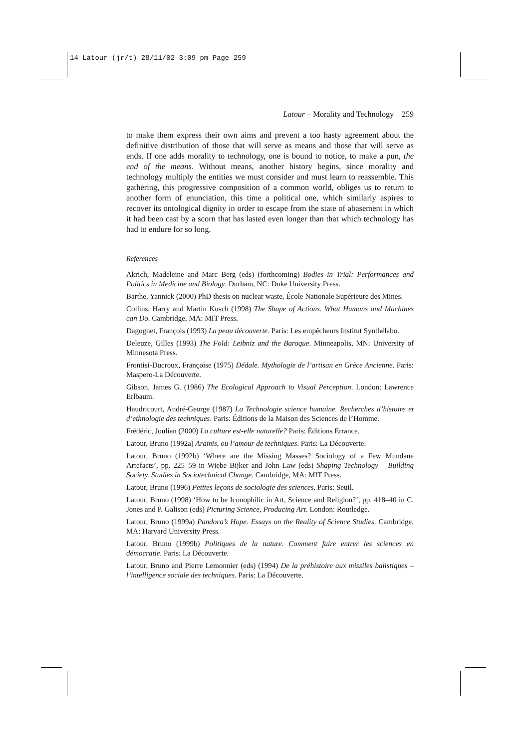14 Latour (jr/t) 28/11/02 3:09 pm Page 259
Latour – Morality and Technology 259
to make them express their own aims and prevent a too hasty agreement about the definitive distribution of those that will serve as means and those that will serve as ends. If one adds morality to technology, one is bound to notice, to make a pun, the end of the means. Without means, another history begins, since morality and technology multiply the entities we must consider and must learn to reassemble. This gathering, this progressive composition of a common world, obliges us to return to another form of enunciation, this time a political one, which similarly aspires to recover its ontological dignity in order to escape from the state of abasement in which it had been cast by a scorn that has lasted even longer than that which technology has had to endure for so long.
References
Akrich, Madeleine and Marc Berg (eds) (forthcoming) Bodies in Trial: Performances and Politics in Medicine and Biology. Durham, NC: Duke University Press.
Barthe, Yannick (2000) PhD thesis on nuclear waste, École Nationale Supérieure des Mines.
Collins, Harry and Martin Kusch (1998) The Shape of Actions. What Humans and Machines can Do. Cambridge, MA: MIT Press.
Dagognet, François (1993) La peau découverte. Paris: Les empêcheurs Institut Synthélabo.
Deleuze, Gilles (1993) The Fold: Leibniz and the Baroque. Minneapolis, MN: University of Minnesota Press.
Frontisi-Ducroux, Françoise (1975) Dédale. Mythologie de l’artisan en Grèce Ancienne. Paris: Maspero-La Découverte.
Gibson, James G. (1986) The Ecological Approach to Visual Perception. London: Lawrence Erlbaum.
Haudricourt, André-George (1987) La Technologie science humaine. Recherches d’histoire et d’ethnologie des techniques. Paris: Éditions de la Maison des Sciences de l’Homme.
Frédéric, Joulian (2000) La culture est-elle naturelle? Paris: Éditions Errance.
Latour, Bruno (1992a) Aramis, ou l’amour de techniques. Paris: La Découverte.
Latour, Bruno (1992b) ‘Where are the Missing Masses? Sociology of a Few Mundane Artefacts’, pp. 225–59 in Wiebe Bijker and John Law (eds) Shaping Technology – Building Society. Studies in Sociotechnical Change. Cambridge, MA: MIT Press.
Latour, Bruno (1996) Petites leçons de sociologie des sciences. Paris: Seuil.
Latour, Bruno (1998) ‘How to be Iconophilic in Art, Science and Religion?’, pp. 418–40 in C. Jones and P. Galison (eds) Picturing Science, Producing Art. London: Routledge.
Latour, Bruno (1999a) Pandora’s Hope. Essays on the Reality of Science Studies. Cambridge, MA: Harvard University Press.
Latour, Bruno (1999b) Politiques de la nature. Comment faire entrer les sciences en démocratie. Paris: La Découverte.
Latour, Bruno and Pierre Lemonnier (eds) (1994) De la préhistoire aux missiles balistiques – l’intelligence sociale des techniques. Paris: La Découverte.